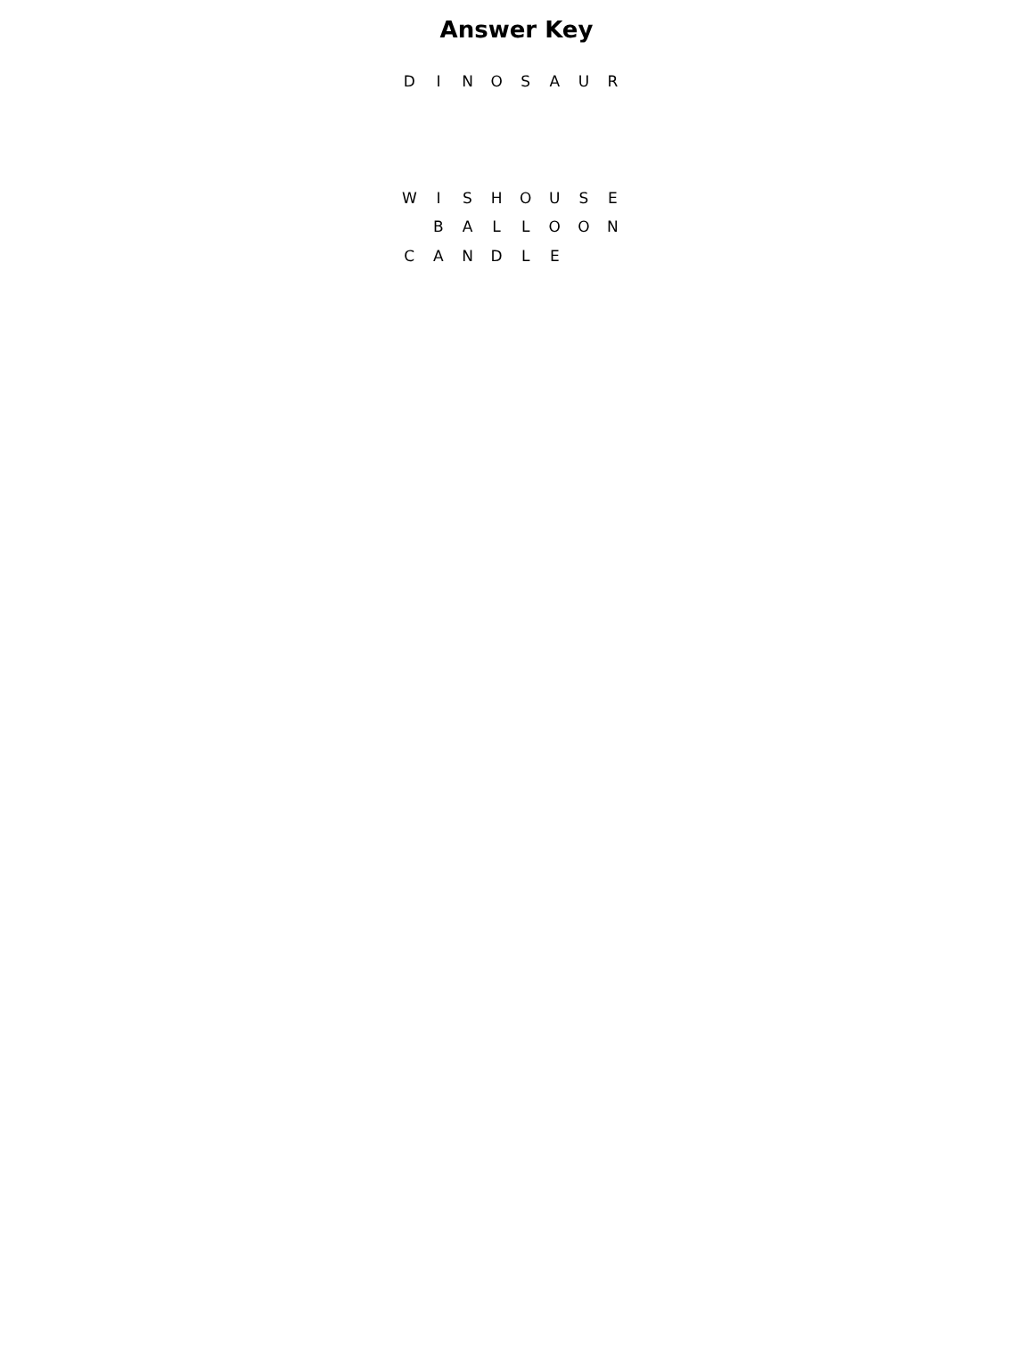Answer Key
| D | I | N | O | S | A | U | R |
| W | I | S | H | O | U | S | E |
| | B | A | L | L | O | O | N |
| C | A | N | D | L | E | | |